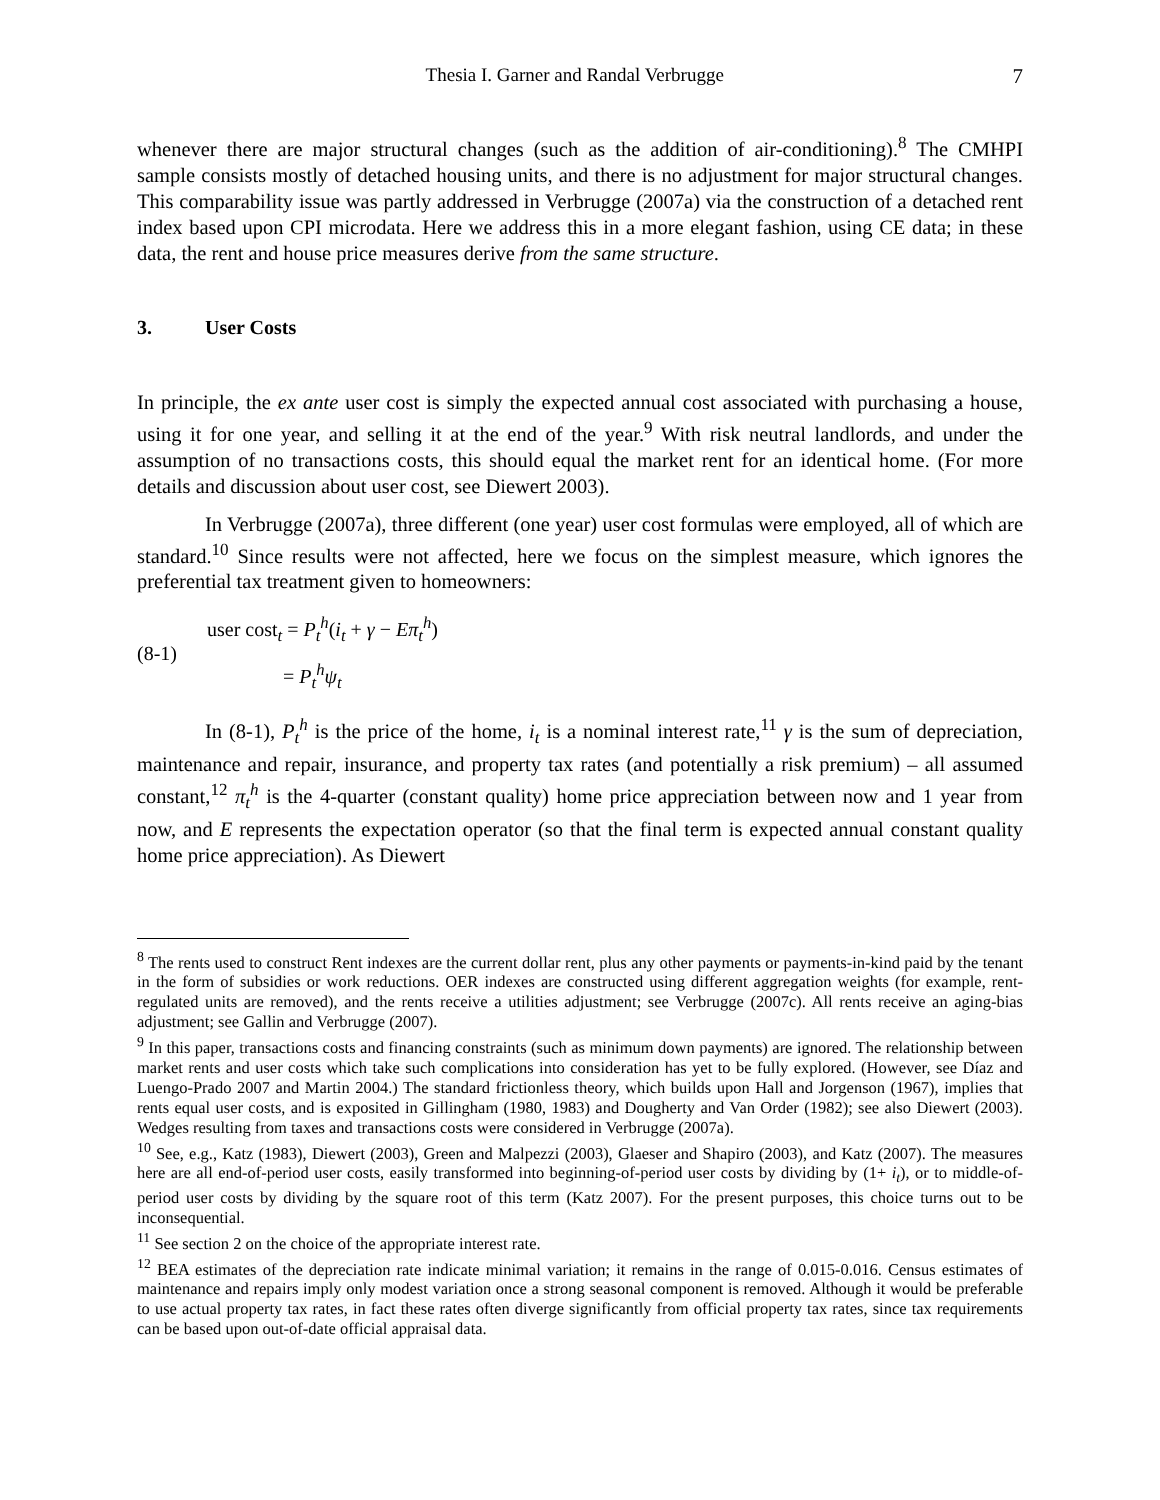Thesia I. Garner and Randal Verbrugge 7
whenever there are major structural changes (such as the addition of air-conditioning).<sup>8</sup> The CMHPI sample consists mostly of detached housing units, and there is no adjustment for major structural changes. This comparability issue was partly addressed in Verbrugge (2007a) via the construction of a detached rent index based upon CPI microdata. Here we address this in a more elegant fashion, using CE data; in these data, the rent and house price measures derive from the same structure.
3. User Costs
In principle, the ex ante user cost is simply the expected annual cost associated with purchasing a house, using it for one year, and selling it at the end of the year.<sup>9</sup> With risk neutral landlords, and under the assumption of no transactions costs, this should equal the market rent for an identical home. (For more details and discussion about user cost, see Diewert 2003).
In Verbrugge (2007a), three different (one year) user cost formulas were employed, all of which are standard.<sup>10</sup> Since results were not affected, here we focus on the simplest measure, which ignores the preferential tax treatment given to homeowners:
(8-1)
user cost<sub>t</sub> = P<sub>t</sub><sup>h</sup>(i<sub>t</sub> + γ − Eπ<sub>t</sub><sup>h</sup>)
= P<sub>t</sub><sup>h</sup>ψ<sub>t</sub>
In (8-1), P<sub>t</sub><sup>h</sup> is the price of the home, i<sub>t</sub> is a nominal interest rate,<sup>11</sup> γ is the sum of depreciation, maintenance and repair, insurance, and property tax rates (and potentially a risk premium) – all assumed constant,<sup>12</sup> π<sub>t</sub><sup>h</sup> is the 4-quarter (constant quality) home price appreciation between now and 1 year from now, and E represents the expectation operator (so that the final term is expected annual constant quality home price appreciation). As Diewert
<sup>8</sup> The rents used to construct Rent indexes are the current dollar rent, plus any other payments or payments-in-kind paid by the tenant in the form of subsidies or work reductions. OER indexes are constructed using different aggregation weights (for example, rent-regulated units are removed), and the rents receive a utilities adjustment; see Verbrugge (2007c). All rents receive an aging-bias adjustment; see Gallin and Verbrugge (2007).
<sup>9</sup> In this paper, transactions costs and financing constraints (such as minimum down payments) are ignored. The relationship between market rents and user costs which take such complications into consideration has yet to be fully explored. (However, see Díaz and Luengo-Prado 2007 and Martin 2004.) The standard frictionless theory, which builds upon Hall and Jorgenson (1967), implies that rents equal user costs, and is exposited in Gillingham (1980, 1983) and Dougherty and Van Order (1982); see also Diewert (2003). Wedges resulting from taxes and transactions costs were considered in Verbrugge (2007a).
<sup>10</sup> See, e.g., Katz (1983), Diewert (2003), Green and Malpezzi (2003), Glaeser and Shapiro (2003), and Katz (2007). The measures here are all end-of-period user costs, easily transformed into beginning-of-period user costs by dividing by (1+ i<sub>t</sub>), or to middle-of-period user costs by dividing by the square root of this term (Katz 2007). For the present purposes, this choice turns out to be inconsequential.
<sup>11</sup> See section 2 on the choice of the appropriate interest rate.
<sup>12</sup> BEA estimates of the depreciation rate indicate minimal variation; it remains in the range of 0.015-0.016. Census estimates of maintenance and repairs imply only modest variation once a strong seasonal component is removed. Although it would be preferable to use actual property tax rates, in fact these rates often diverge significantly from official property tax rates, since tax requirements can be based upon out-of-date official appraisal data.